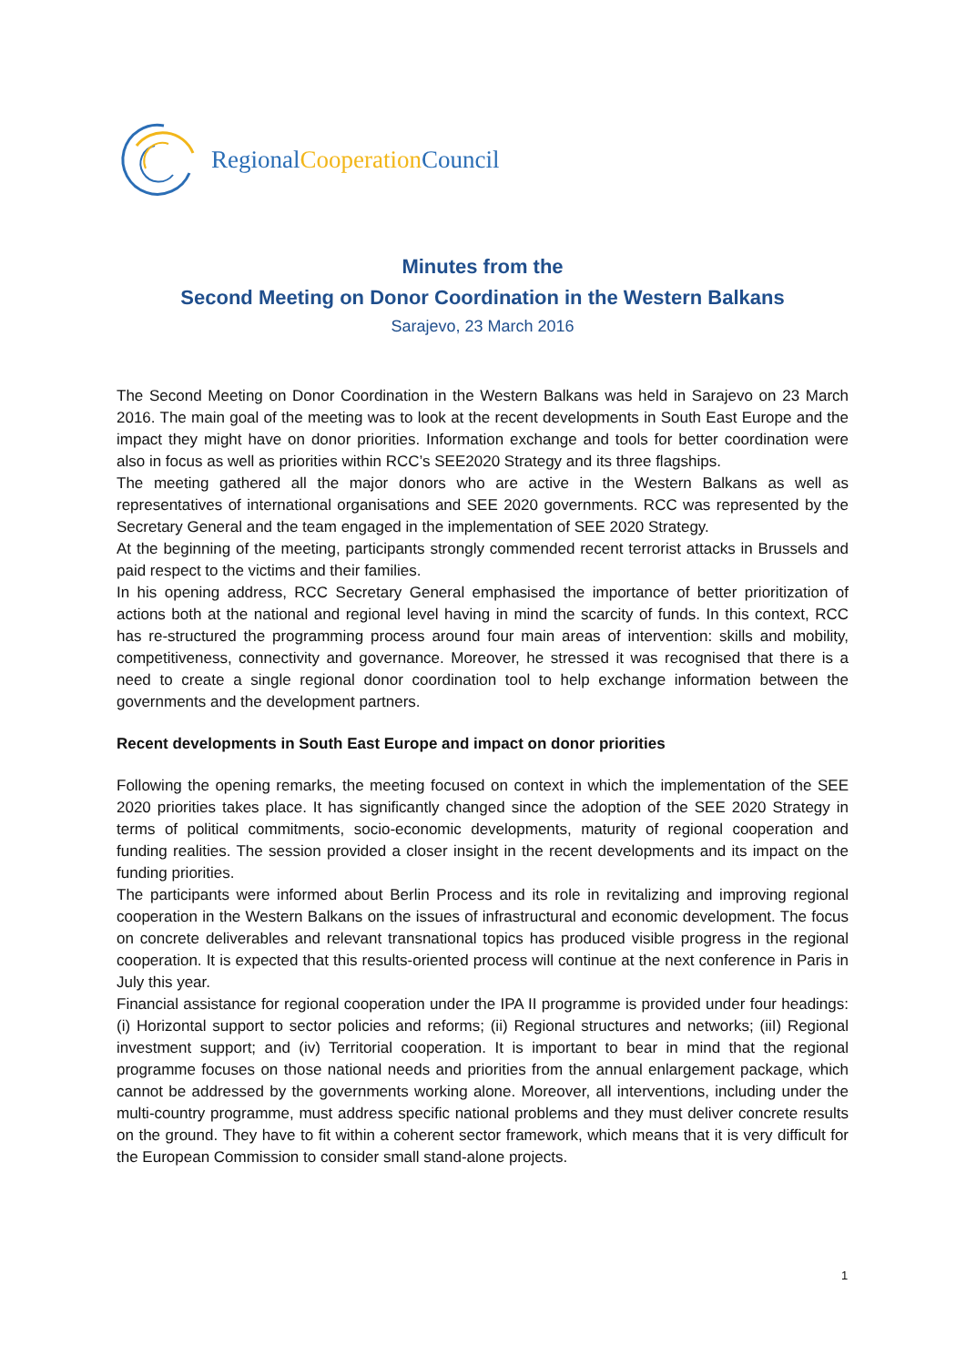Regional Cooperation Council
Minutes from the
Second Meeting on Donor Coordination in the Western Balkans
Sarajevo, 23 March 2016
The Second Meeting on Donor Coordination in the Western Balkans was held in Sarajevo on 23 March 2016. The main goal of the meeting was to look at the recent developments in South East Europe and the impact they might have on donor priorities. Information exchange and tools for better coordination were also in focus as well as priorities within RCC’s SEE2020 Strategy and its three flagships.
The meeting gathered all the major donors who are active in the Western Balkans as well as representatives of international organisations and SEE 2020 governments. RCC was represented by the Secretary General and the team engaged in the implementation of SEE 2020 Strategy.
At the beginning of the meeting, participants strongly commended recent terrorist attacks in Brussels and paid respect to the victims and their families.
In his opening address, RCC Secretary General emphasised the importance of better prioritization of actions both at the national and regional level having in mind the scarcity of funds. In this context, RCC has re-structured the programming process around four main areas of intervention: skills and mobility, competitiveness, connectivity and governance. Moreover, he stressed it was recognised that there is a need to create a single regional donor coordination tool to help exchange information between the governments and the development partners.
Recent developments in South East Europe and impact on donor priorities
Following the opening remarks, the meeting focused on context in which the implementation of the SEE 2020 priorities takes place. It has significantly changed since the adoption of the SEE 2020 Strategy in terms of political commitments, socio-economic developments, maturity of regional cooperation and funding realities. The session provided a closer insight in the recent developments and its impact on the funding priorities.
The participants were informed about Berlin Process and its role in revitalizing and improving regional cooperation in the Western Balkans on the issues of infrastructural and economic development. The focus on concrete deliverables and relevant transnational topics has produced visible progress in the regional cooperation. It is expected that this results-oriented process will continue at the next conference in Paris in July this year.
Financial assistance for regional cooperation under the IPA II programme is provided under four headings: (i) Horizontal support to sector policies and reforms; (ii) Regional structures and networks; (iiI) Regional investment support; and (iv) Territorial cooperation. It is important to bear in mind that the regional programme focuses on those national needs and priorities from the annual enlargement package, which cannot be addressed by the governments working alone. Moreover, all interventions, including under the multi-country programme, must address specific national problems and they must deliver concrete results on the ground. They have to fit within a coherent sector framework, which means that it is very difficult for the European Commission to consider small stand-alone projects.
1